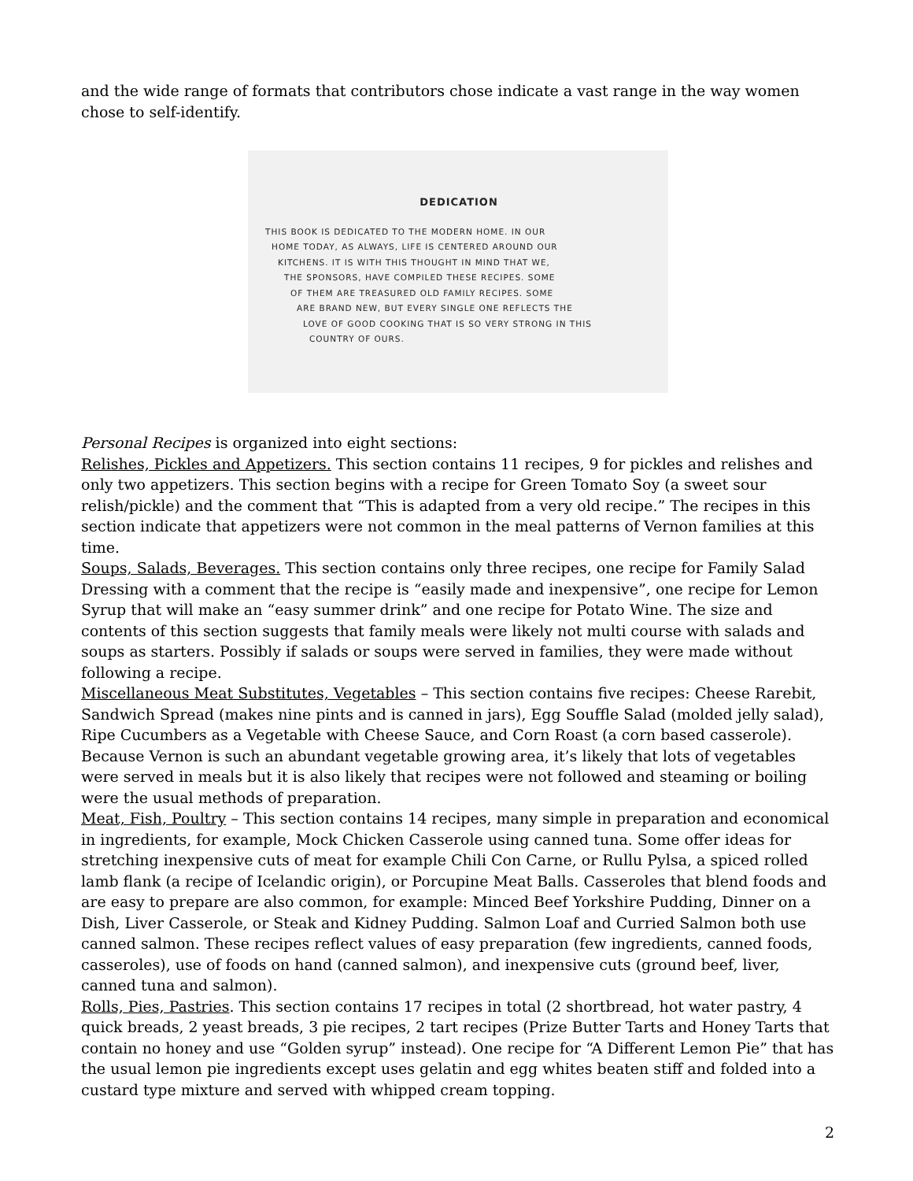and the wide range of formats that contributors chose indicate a vast range in the way women chose to self-identify.
DEDICATION
THIS BOOK IS DEDICATED TO THE MODERN HOME. IN OUR
HOME TODAY, AS ALWAYS, LIFE IS CENTERED AROUND OUR
KITCHENS. IT IS WITH THIS THOUGHT IN MIND THAT WE,
THE SPONSORS, HAVE COMPILED THESE RECIPES. SOME
OF THEM ARE TREASURED OLD FAMILY RECIPES. SOME
ARE BRAND NEW, BUT EVERY SINGLE ONE REFLECTS THE
LOVE OF GOOD COOKING THAT IS SO VERY STRONG IN THIS
COUNTRY OF OURS.
Personal Recipes is organized into eight sections:
Relishes, Pickles and Appetizers. This section contains 11 recipes, 9 for pickles and relishes and only two appetizers. This section begins with a recipe for Green Tomato Soy (a sweet sour relish/pickle) and the comment that “This is adapted from a very old recipe.” The recipes in this section indicate that appetizers were not common in the meal patterns of Vernon families at this time.
Soups, Salads, Beverages. This section contains only three recipes, one recipe for Family Salad Dressing with a comment that the recipe is “easily made and inexpensive”, one recipe for Lemon Syrup that will make an “easy summer drink” and one recipe for Potato Wine. The size and contents of this section suggests that family meals were likely not multi course with salads and soups as starters. Possibly if salads or soups were served in families, they were made without following a recipe.
Miscellaneous Meat Substitutes, Vegetables – This section contains five recipes: Cheese Rarebit, Sandwich Spread (makes nine pints and is canned in jars), Egg Souffle Salad (molded jelly salad), Ripe Cucumbers as a Vegetable with Cheese Sauce, and Corn Roast (a corn based casserole). Because Vernon is such an abundant vegetable growing area, it’s likely that lots of vegetables were served in meals but it is also likely that recipes were not followed and steaming or boiling were the usual methods of preparation.
Meat, Fish, Poultry – This section contains 14 recipes, many simple in preparation and economical in ingredients, for example, Mock Chicken Casserole using canned tuna. Some offer ideas for stretching inexpensive cuts of meat for example Chili Con Carne, or Rullu Pylsa, a spiced rolled lamb flank (a recipe of Icelandic origin), or Porcupine Meat Balls. Casseroles that blend foods and are easy to prepare are also common, for example: Minced Beef Yorkshire Pudding, Dinner on a Dish, Liver Casserole, or Steak and Kidney Pudding. Salmon Loaf and Curried Salmon both use canned salmon. These recipes reflect values of easy preparation (few ingredients, canned foods, casseroles), use of foods on hand (canned salmon), and inexpensive cuts (ground beef, liver, canned tuna and salmon).
Rolls, Pies, Pastries. This section contains 17 recipes in total (2 shortbread, hot water pastry, 4 quick breads, 2 yeast breads, 3 pie recipes, 2 tart recipes (Prize Butter Tarts and Honey Tarts that contain no honey and use “Golden syrup” instead). One recipe for “A Different Lemon Pie” that has the usual lemon pie ingredients except uses gelatin and egg whites beaten stiff and folded into a custard type mixture and served with whipped cream topping.
2